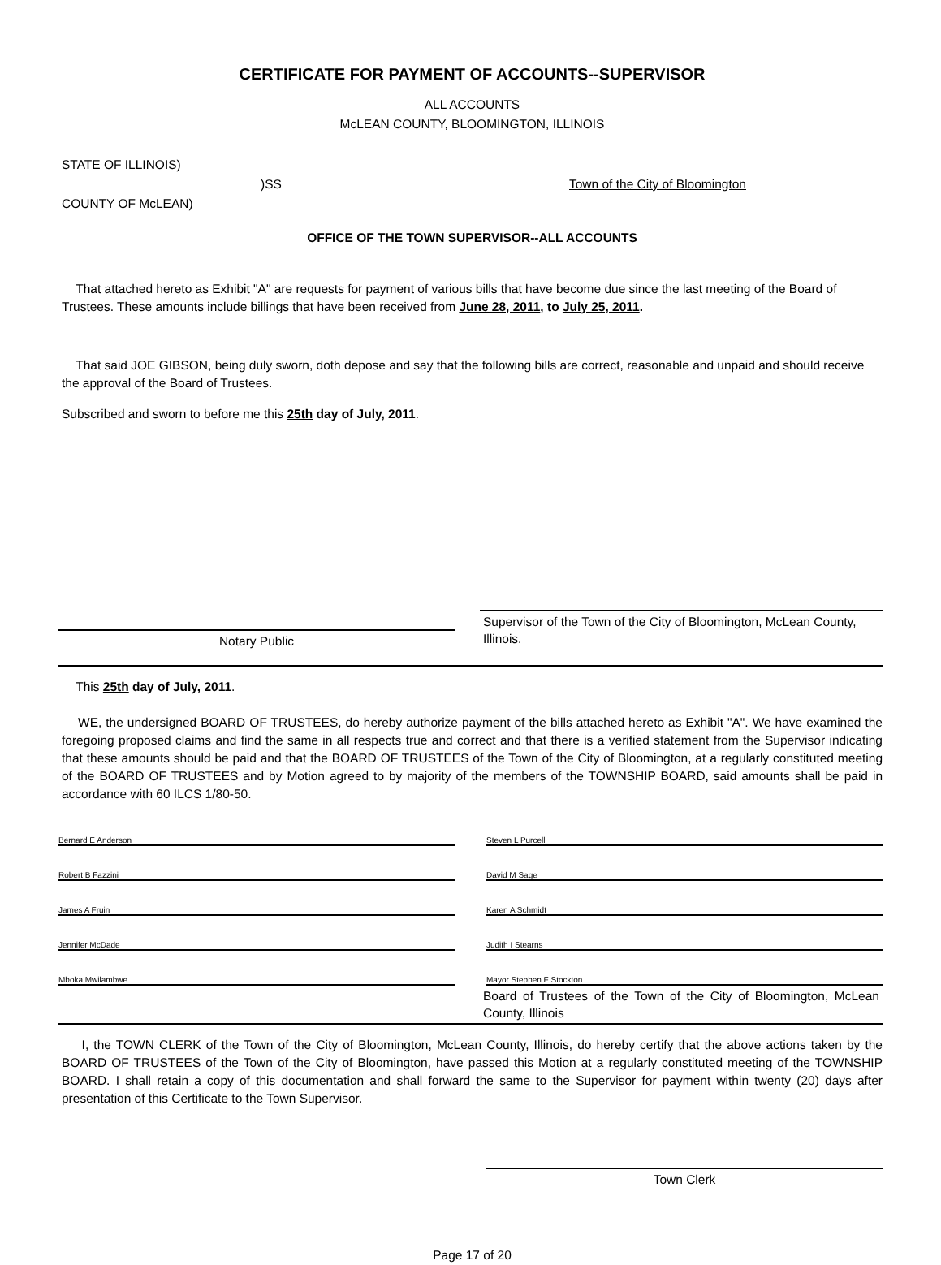CERTIFICATE FOR PAYMENT OF ACCOUNTS--SUPERVISOR
ALL ACCOUNTS
McLEAN COUNTY, BLOOMINGTON, ILLINOIS
STATE OF ILLINOIS)
)SS Town of the City of Bloomington
COUNTY OF McLEAN)
OFFICE OF THE TOWN SUPERVISOR--ALL ACCOUNTS
That attached hereto as Exhibit "A" are requests for payment of various bills that have become due since the last meeting of the Board of Trustees. These amounts include billings that have been received from June 28, 2011, to July 25, 2011.
That said JOE GIBSON, being duly sworn, doth depose and say that the following bills are correct, reasonable and unpaid and should receive the approval of the Board of Trustees.
Subscribed and sworn to before me this 25th day of July, 2011.
Notary Public
Supervisor of the Town of the City of Bloomington, McLean County, Illinois.
This 25th day of July, 2011.
WE, the undersigned BOARD OF TRUSTEES, do hereby authorize payment of the bills attached hereto as Exhibit "A". We have examined the foregoing proposed claims and find the same in all respects true and correct and that there is a verified statement from the Supervisor indicating that these amounts should be paid and that the BOARD OF TRUSTEES of the Town of the City of Bloomington, at a regularly constituted meeting of the BOARD OF TRUSTEES and by Motion agreed to by majority of the members of the TOWNSHIP BOARD, said amounts shall be paid in accordance with 60 ILCS 1/80-50.
Bernard E Anderson Steven L Purcell
Robert B Fazzini David M Sage
James A Fruin Karen A Schmidt
Jennifer McDade Judith I Stearns
Mboka Mwilambwe Mayor Stephen F Stockton
Board of Trustees of the Town of the City of Bloomington, McLean County, Illinois
I, the TOWN CLERK of the Town of the City of Bloomington, McLean County, Illinois, do hereby certify that the above actions taken by the BOARD OF TRUSTEES of the Town of the City of Bloomington, have passed this Motion at a regularly constituted meeting of the TOWNSHIP BOARD. I shall retain a copy of this documentation and shall forward the same to the Supervisor for payment within twenty (20) days after presentation of this Certificate to the Town Supervisor.
Town Clerk
Page 17 of 20